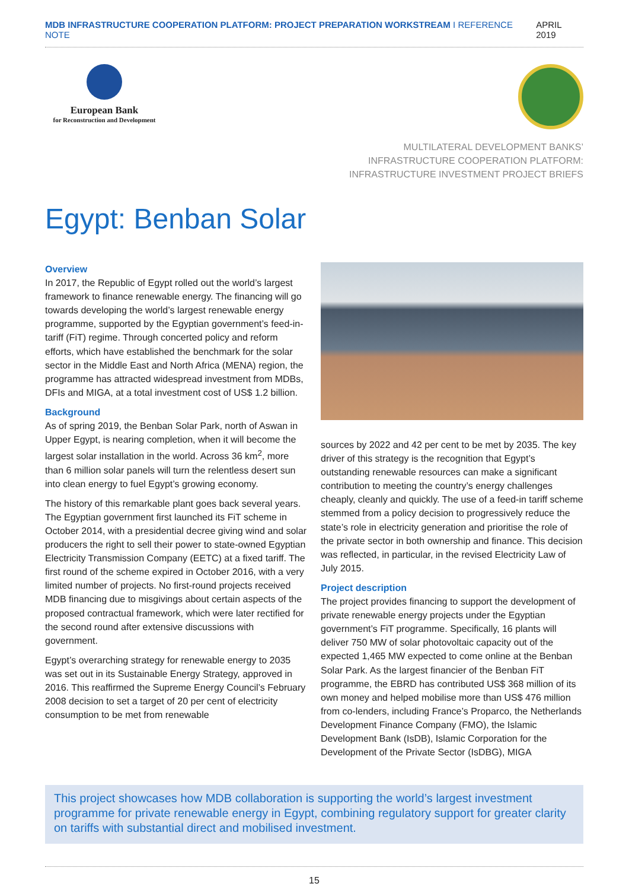MDB INFRASTRUCTURE COOPERATION PLATFORM: PROJECT PREPARATION WORKSTREAM I REFERENCE NOTE APRIL 2019
European Bank
for Reconstruction and Development
MULTILATERAL DEVELOPMENT BANKS’
INFRASTRUCTURE COOPERATION PLATFORM:
INFRASTRUCTURE INVESTMENT PROJECT BRIEFS
Egypt: Benban Solar
Overview
In 2017, the Republic of Egypt rolled out the world’s largest framework to finance renewable energy. The financing will go towards developing the world’s largest renewable energy programme, supported by the Egyptian government’s feed-in-tariff (FiT) regime. Through concerted policy and reform efforts, which have established the benchmark for the solar sector in the Middle East and North Africa (MENA) region, the programme has attracted widespread investment from MDBs, DFIs and MIGA, at a total investment cost of US$ 1.2 billion.
Background
As of spring 2019, the Benban Solar Park, north of Aswan in Upper Egypt, is nearing completion, when it will become the largest solar installation in the world. Across 36 km<sup>2</sup>, more than 6 million solar panels will turn the relentless desert sun into clean energy to fuel Egypt’s growing economy.
The history of this remarkable plant goes back several years. The Egyptian government first launched its FiT scheme in October 2014, with a presidential decree giving wind and solar producers the right to sell their power to state-owned Egyptian Electricity Transmission Company (EETC) at a fixed tariff. The first round of the scheme expired in October 2016, with a very limited number of projects. No first-round projects received MDB financing due to misgivings about certain aspects of the proposed contractual framework, which were later rectified for the second round after extensive discussions with government.
Egypt’s overarching strategy for renewable energy to 2035 was set out in its Sustainable Energy Strategy, approved in 2016. This reaffirmed the Supreme Energy Council’s February 2008 decision to set a target of 20 per cent of electricity consumption to be met from renewable
sources by 2022 and 42 per cent to be met by 2035. The key driver of this strategy is the recognition that Egypt’s outstanding renewable resources can make a significant contribution to meeting the country’s energy challenges cheaply, cleanly and quickly. The use of a feed-in tariff scheme stemmed from a policy decision to progressively reduce the state’s role in electricity generation and prioritise the role of the private sector in both ownership and finance. This decision was reflected, in particular, in the revised Electricity Law of July 2015.
Project description
The project provides financing to support the development of private renewable energy projects under the Egyptian government’s FiT programme. Specifically, 16 plants will deliver 750 MW of solar photovoltaic capacity out of the expected 1,465 MW expected to come online at the Benban Solar Park. As the largest financier of the Benban FiT programme, the EBRD has contributed US$ 368 million of its own money and helped mobilise more than US$ 476 million from co-lenders, including France’s Proparco, the Netherlands Development Finance Company (FMO), the Islamic Development Bank (IsDB), Islamic Corporation for the Development of the Private Sector (IsDBG), MIGA
This project showcases how MDB collaboration is supporting the world’s largest investment programme for private renewable energy in Egypt, combining regulatory support for greater clarity on tariffs with substantial direct and mobilised investment.
15